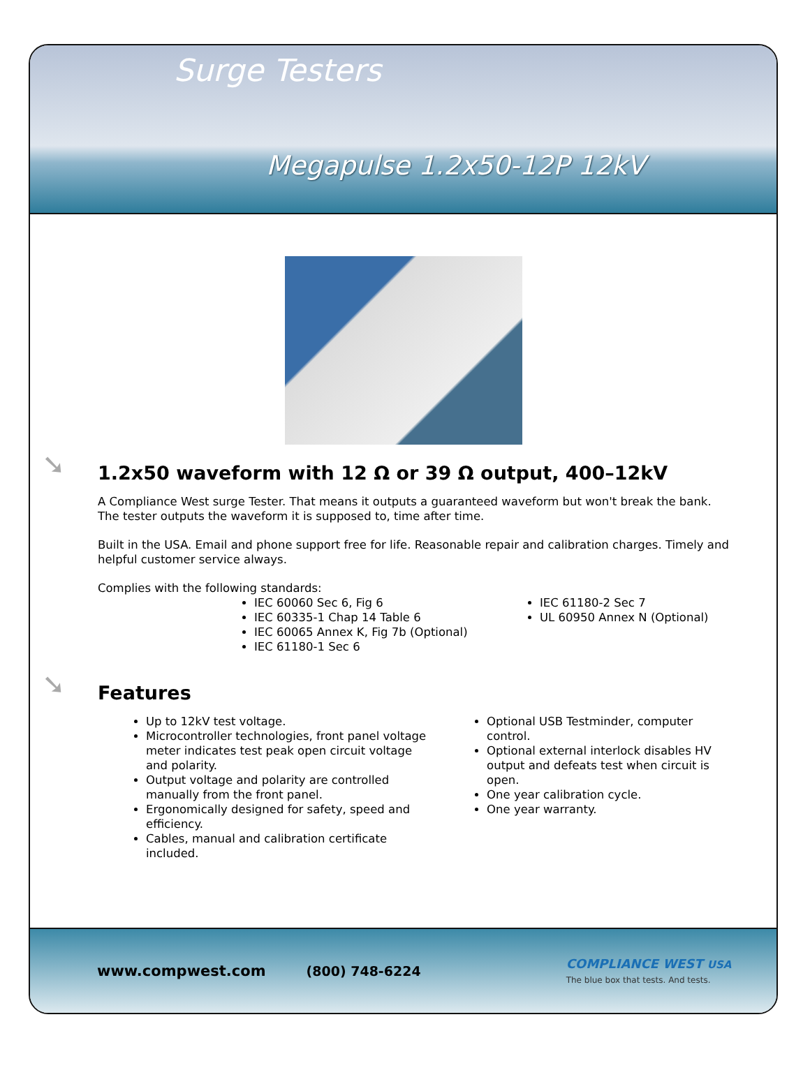Surge Testers
Megapulse 1.2x50-12P 12kV
➘ 1.2x50 waveform with 12 Ω or 39 Ω output, 400–12kV
A Compliance West surge Tester. That means it outputs a guaranteed waveform but won't break the bank. The tester outputs the waveform it is supposed to, time after time.
Built in the USA. Email and phone support free for life. Reasonable repair and calibration charges. Timely and helpful customer service always.
Complies with the following standards:
IEC 60060 Sec 6, Fig 6
IEC 60335-1 Chap 14 Table 6
IEC 60065 Annex K, Fig 7b (Optional)
IEC 61180-1 Sec 6
IEC 61180-2 Sec 7
UL 60950 Annex N (Optional)
➘ Features
Up to 12kV test voltage.
Microcontroller technologies, front panel voltage meter indicates test peak open circuit voltage and polarity.
Output voltage and polarity are controlled manually from the front panel.
Ergonomically designed for safety, speed and efficiency.
Cables, manual and calibration certificate included.
Optional USB Testminder, computer control.
Optional external interlock disables HV output and defeats test when circuit is open.
One year calibration cycle.
One year warranty.
www.compwest.com (800) 748-6224 COMPLIANCE WEST USA
The blue box that tests. And tests.